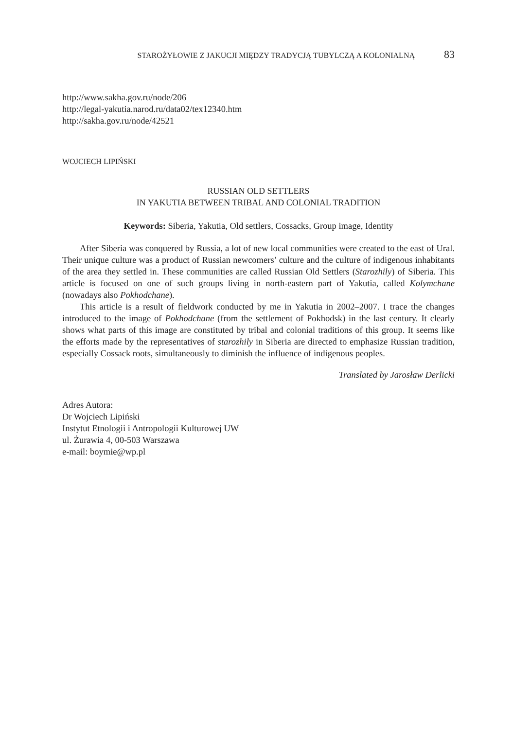STAROŻYŁOWIE Z JAKUCJI MIĘDZY TRADYCJĄ TUBYLCZĄ A KOLONIALNĄ 83
http://www.sakha.gov.ru/node/206
http://legal-yakutia.narod.ru/data02/tex12340.htm
http://sakha.gov.ru/node/42521
WOJCIECH LIPIŃSKI
RUSSIAN OLD SETTLERS
IN YAKUTIA BETWEEN TRIBAL AND COLONIAL TRADITION
Keywords: Siberia, Yakutia, Old settlers, Cossacks, Group image, Identity
After Siberia was conquered by Russia, a lot of new local communities were created to the east of Ural. Their unique culture was a product of Russian newcomers’ culture and the culture of indigenous inhabitants of the area they settled in. These communities are called Russian Old Settlers (Starozhily) of Siberia. This article is focused on one of such groups living in north-eastern part of Yakutia, called Kolymchane (nowadays also Pokhodchane).
This article is a result of fieldwork conducted by me in Yakutia in 2002–2007. I trace the changes introduced to the image of Pokhodchane (from the settlement of Pokhodsk) in the last century. It clearly shows what parts of this image are constituted by tribal and colonial traditions of this group. It seems like the efforts made by the representatives of starozhily in Siberia are directed to emphasize Russian tradition, especially Cossack roots, simultaneously to diminish the influence of indigenous peoples.
Translated by Jarosław Derlicki
Adres Autora:
Dr Wojciech Lipiński
Instytut Etnologii i Antropologii Kulturowej UW
ul. Żurawia 4, 00-503 Warszawa
e-mail: boymie@wp.pl